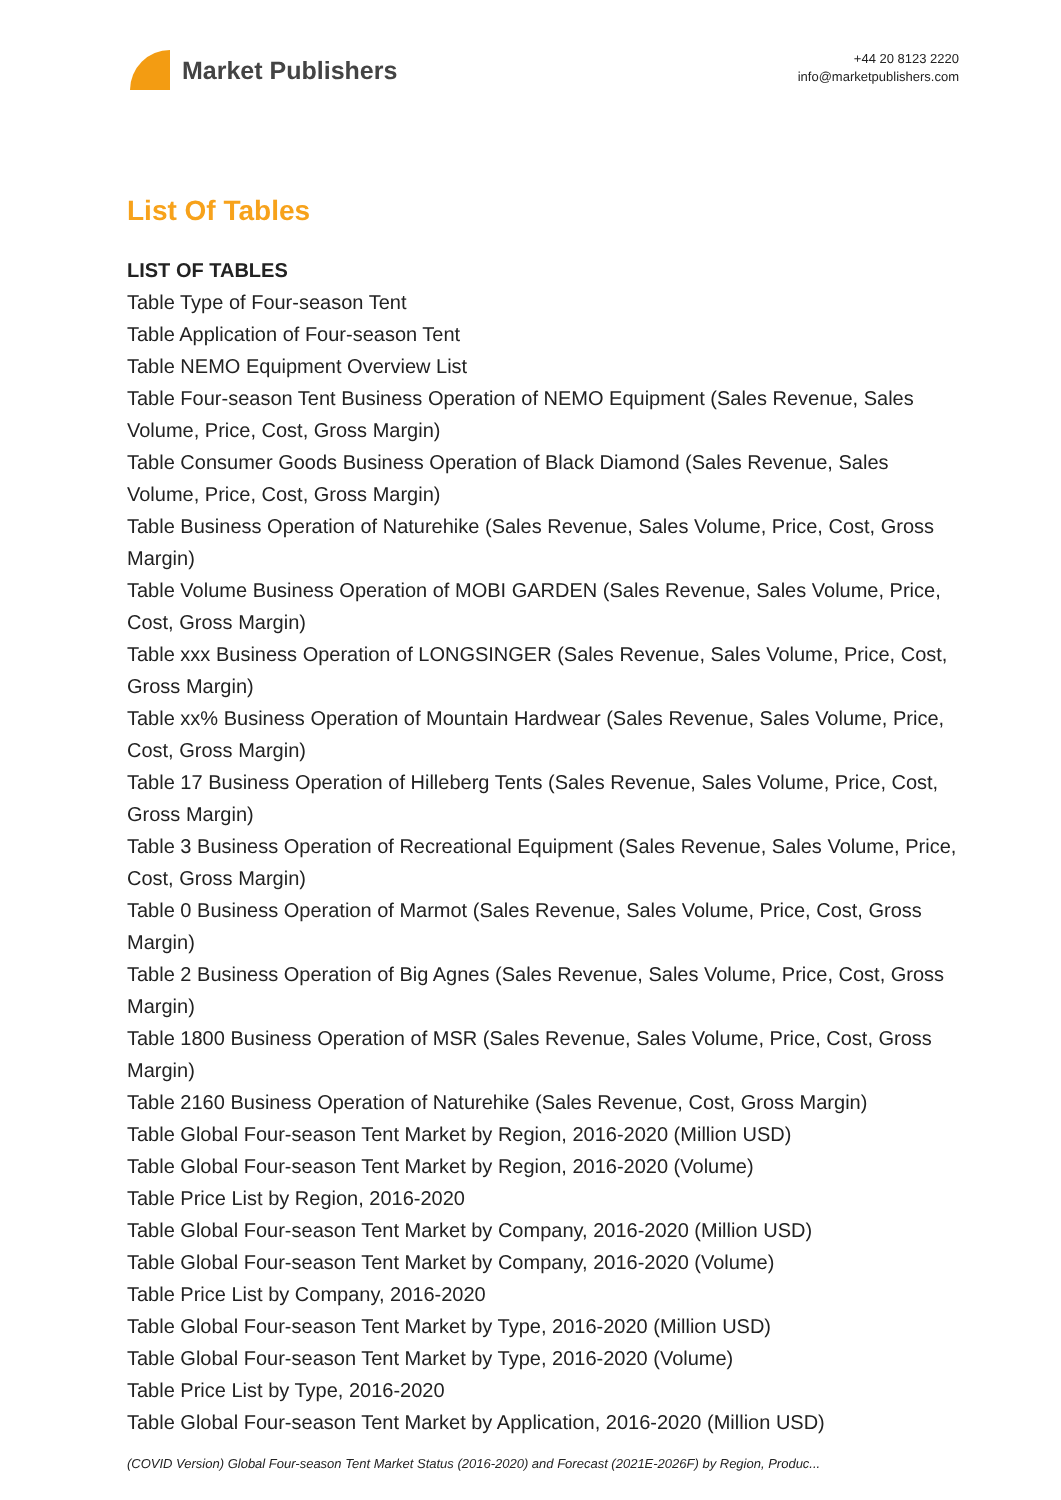Market Publishers
+44 20 8123 2220
info@marketpublishers.com
List Of Tables
LIST OF TABLES
Table Type of Four-season Tent
Table Application of Four-season Tent
Table NEMO Equipment Overview List
Table Four-season Tent Business Operation of NEMO Equipment (Sales Revenue, Sales Volume, Price, Cost, Gross Margin)
Table Consumer Goods Business Operation of Black Diamond (Sales Revenue, Sales Volume, Price, Cost, Gross Margin)
Table Business Operation of Naturehike (Sales Revenue, Sales Volume, Price, Cost, Gross Margin)
Table Volume Business Operation of MOBI GARDEN (Sales Revenue, Sales Volume, Price, Cost, Gross Margin)
Table xxx Business Operation of LONGSINGER (Sales Revenue, Sales Volume, Price, Cost, Gross Margin)
Table xx% Business Operation of Mountain Hardwear (Sales Revenue, Sales Volume, Price, Cost, Gross Margin)
Table 17 Business Operation of Hilleberg Tents (Sales Revenue, Sales Volume, Price, Cost, Gross Margin)
Table 3 Business Operation of Recreational Equipment (Sales Revenue, Sales Volume, Price, Cost, Gross Margin)
Table 0 Business Operation of Marmot (Sales Revenue, Sales Volume, Price, Cost, Gross Margin)
Table 2 Business Operation of Big Agnes (Sales Revenue, Sales Volume, Price, Cost, Gross Margin)
Table 1800 Business Operation of MSR (Sales Revenue, Sales Volume, Price, Cost, Gross Margin)
Table 2160 Business Operation of Naturehike (Sales Revenue, Cost, Gross Margin)
Table Global Four-season Tent Market by Region, 2016-2020 (Million USD)
Table Global Four-season Tent Market by Region, 2016-2020 (Volume)
Table Price List by Region, 2016-2020
Table Global Four-season Tent Market by Company, 2016-2020 (Million USD)
Table Global Four-season Tent Market by Company, 2016-2020 (Volume)
Table Price List by Company, 2016-2020
Table Global Four-season Tent Market by Type, 2016-2020 (Million USD)
Table Global Four-season Tent Market by Type, 2016-2020 (Volume)
Table Price List by Type, 2016-2020
Table Global Four-season Tent Market by Application, 2016-2020 (Million USD)
(COVID Version) Global Four-season Tent Market Status (2016-2020) and Forecast (2021E-2026F) by Region, Produc...